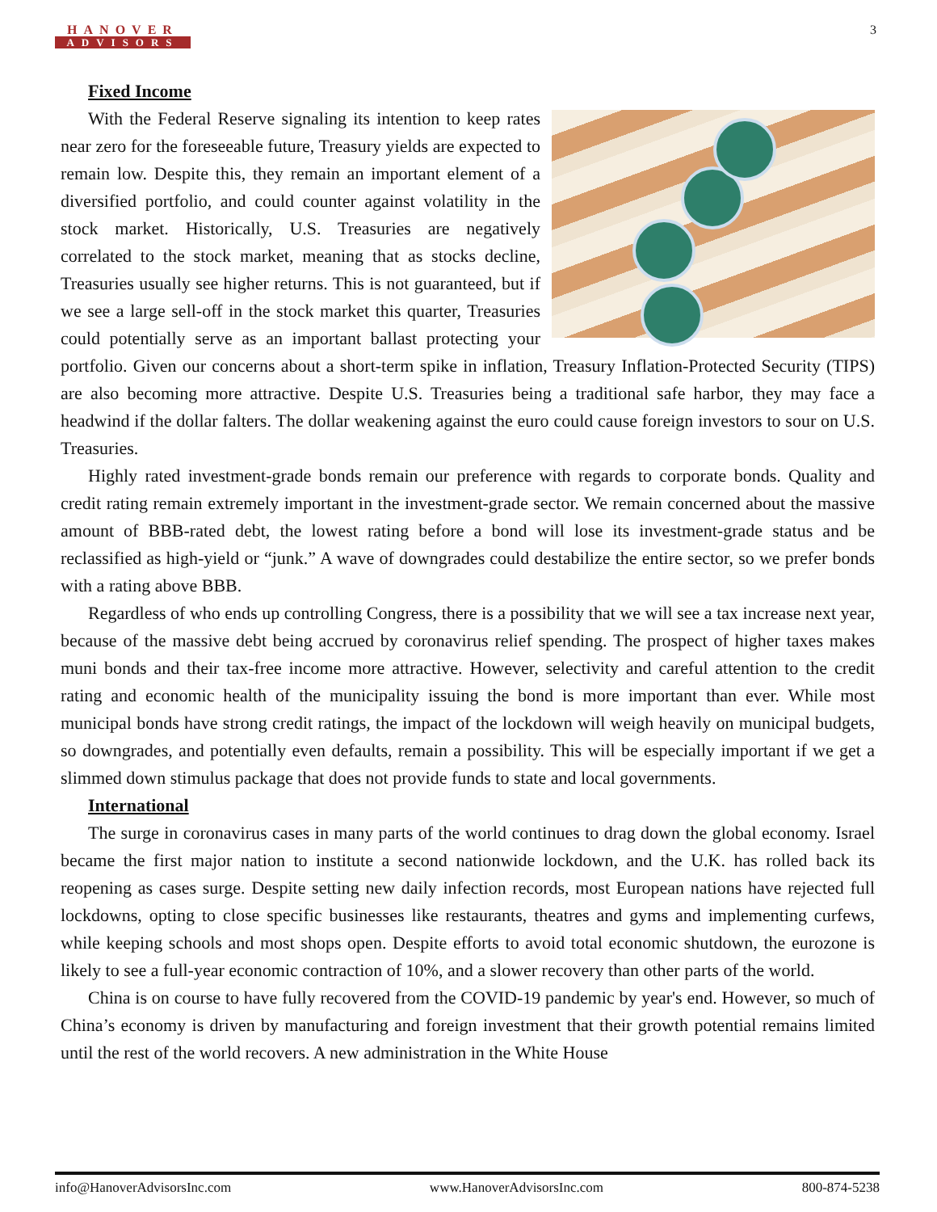HANOVER
ADVISORS
3
Fixed Income
With the Federal Reserve signaling its intention to keep rates near zero for the foreseeable future, Treasury yields are expected to remain low. Despite this, they remain an important element of a diversified portfolio, and could counter against volatility in the stock market. Historically, U.S. Treasuries are negatively correlated to the stock market, meaning that as stocks decline, Treasuries usually see higher returns. This is not guaranteed, but if we see a large sell-off in the stock market this quarter, Treasuries could potentially serve as an important ballast protecting your portfolio. Given our concerns about a short-term spike in inflation, Treasury Inflation-Protected Security (TIPS) are also becoming more attractive. Despite U.S. Treasuries being a traditional safe harbor, they may face a headwind if the dollar falters. The dollar weakening against the euro could cause foreign investors to sour on U.S. Treasuries.
Highly rated investment-grade bonds remain our preference with regards to corporate bonds. Quality and credit rating remain extremely important in the investment-grade sector. We remain concerned about the massive amount of BBB-rated debt, the lowest rating before a bond will lose its investment-grade status and be reclassified as high-yield or “junk.” A wave of downgrades could destabilize the entire sector, so we prefer bonds with a rating above BBB.
Regardless of who ends up controlling Congress, there is a possibility that we will see a tax increase next year, because of the massive debt being accrued by coronavirus relief spending. The prospect of higher taxes makes muni bonds and their tax-free income more attractive. However, selectivity and careful attention to the credit rating and economic health of the municipality issuing the bond is more important than ever. While most municipal bonds have strong credit ratings, the impact of the lockdown will weigh heavily on municipal budgets, so downgrades, and potentially even defaults, remain a possibility. This will be especially important if we get a slimmed down stimulus package that does not provide funds to state and local governments.
International
The surge in coronavirus cases in many parts of the world continues to drag down the global economy. Israel became the first major nation to institute a second nationwide lockdown, and the U.K. has rolled back its reopening as cases surge. Despite setting new daily infection records, most European nations have rejected full lockdowns, opting to close specific businesses like restaurants, theatres and gyms and implementing curfews, while keeping schools and most shops open. Despite efforts to avoid total economic shutdown, the eurozone is likely to see a full-year economic contraction of 10%, and a slower recovery than other parts of the world.
China is on course to have fully recovered from the COVID-19 pandemic by year's end. However, so much of China’s economy is driven by manufacturing and foreign investment that their growth potential remains limited until the rest of the world recovers. A new administration in the White House
info@HanoverAdvisorsInc.com www.HanoverAdvisorsInc.com 800-874-5238